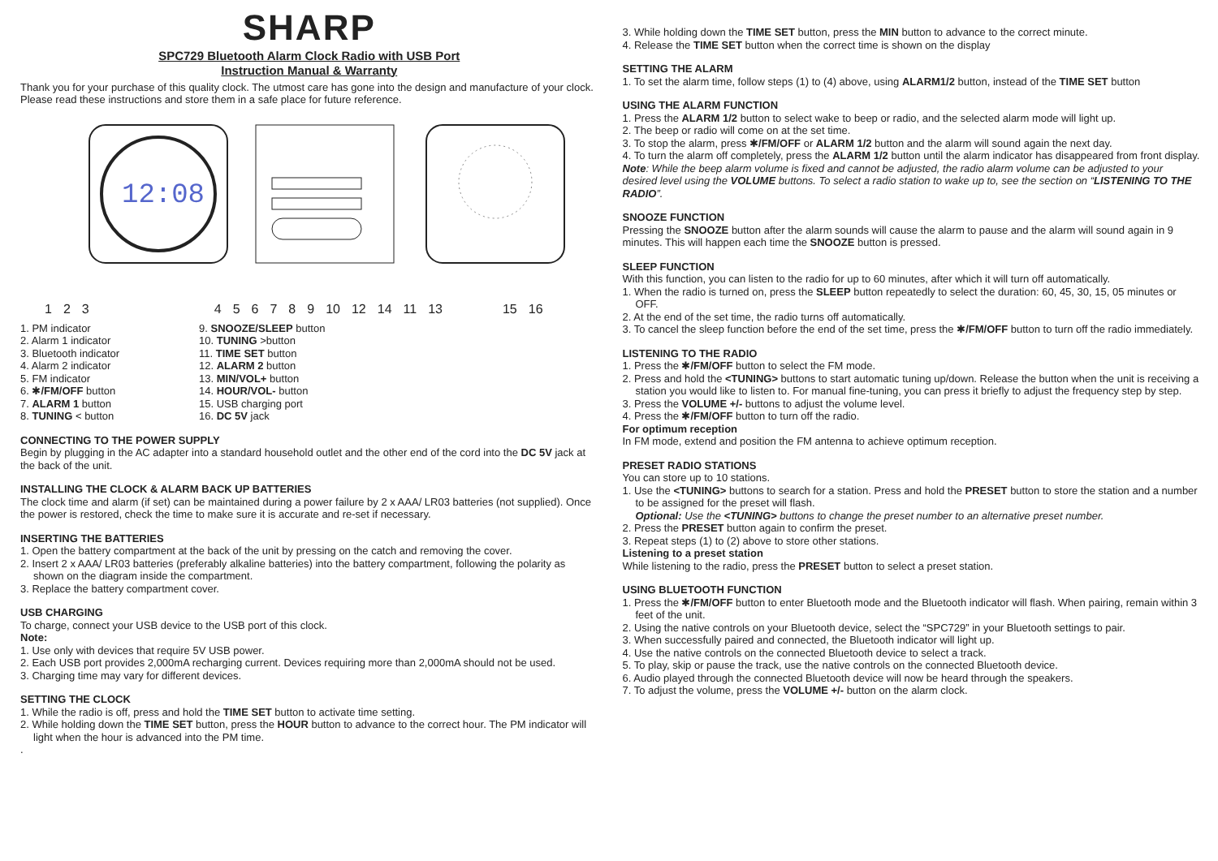SHARP
SPC729 Bluetooth Alarm Clock Radio with USB Port
Instruction Manual & Warranty
Thank you for your purchase of this quality clock. The utmost care has gone into the design and manufacture of your clock. Please read these instructions and store them in a safe place for future reference.
12:08
123456789 10 12 14 11 13 15 16
1. PM indicator
2. Alarm 1 indicator
3. Bluetooth indicator
4. Alarm 2 indicator
5. FM indicator
6. ✱/FM/OFF button
7. ALARM 1 button
8. TUNING < button
9. SNOOZE/SLEEP button
10. TUNING >button
11. TIME SET button
12. ALARM 2 button
13. MIN/VOL+ button
14. HOUR/VOL- button
15. USB charging port
16. DC 5V jack
CONNECTING TO THE POWER SUPPLY
Begin by plugging in the AC adapter into a standard household outlet and the other end of the cord into the DC 5V jack at the back of the unit.
INSTALLING THE CLOCK & ALARM BACK UP BATTERIES
The clock time and alarm (if set) can be maintained during a power failure by 2 x AAA/ LR03 batteries (not supplied). Once the power is restored, check the time to make sure it is accurate and re-set if necessary.
INSERTING THE BATTERIES
1. Open the battery compartment at the back of the unit by pressing on the catch and removing the cover.
2. Insert 2 x AAA/ LR03 batteries (preferably alkaline batteries) into the battery compartment, following the polarity as shown on the diagram inside the compartment.
3. Replace the battery compartment cover.
USB CHARGING
To charge, connect your USB device to the USB port of this clock.
Note:
1. Use only with devices that require 5V USB power.
2. Each USB port provides 2,000mA recharging current. Devices requiring more than 2,000mA should not be used.
3. Charging time may vary for different devices.
SETTING THE CLOCK
1. While the radio is off, press and hold the TIME SET button to activate time setting.
2. While holding down the TIME SET button, press the HOUR button to advance to the correct hour. The PM indicator will light when the hour is advanced into the PM time.
.
3. While holding down the TIME SET button, press the MIN button to advance to the correct minute.
4. Release the TIME SET button when the correct time is shown on the display
SETTING THE ALARM
1. To set the alarm time, follow steps (1) to (4) above, using ALARM1/2 button, instead of the TIME SET button
USING THE ALARM FUNCTION
1. Press the ALARM 1/2 button to select wake to beep or radio, and the selected alarm mode will light up.
2. The beep or radio will come on at the set time.
3. To stop the alarm, press ✱/FM/OFF or ALARM 1/2 button and the alarm will sound again the next day.
4. To turn the alarm off completely, press the ALARM 1/2 button until the alarm indicator has disappeared from front display.
Note: While the beep alarm volume is fixed and cannot be adjusted, the radio alarm volume can be adjusted to your desired level using the VOLUME buttons. To select a radio station to wake up to, see the section on “LISTENING TO THE RADIO”.
SNOOZE FUNCTION
Pressing the SNOOZE button after the alarm sounds will cause the alarm to pause and the alarm will sound again in 9 minutes. This will happen each time the SNOOZE button is pressed.
SLEEP FUNCTION
With this function, you can listen to the radio for up to 60 minutes, after which it will turn off automatically.
1. When the radio is turned on, press the SLEEP button repeatedly to select the duration: 60, 45, 30, 15, 05 minutes or OFF.
2. At the end of the set time, the radio turns off automatically.
3. To cancel the sleep function before the end of the set time, press the ✱/FM/OFF button to turn off the radio immediately.
LISTENING TO THE RADIO
1. Press the ✱/FM/OFF button to select the FM mode.
2. Press and hold the <TUNING> buttons to start automatic tuning up/down. Release the button when the unit is receiving a station you would like to listen to. For manual fine-tuning, you can press it briefly to adjust the frequency step by step.
3. Press the VOLUME +/- buttons to adjust the volume level.
4. Press the ✱/FM/OFF button to turn off the radio.
For optimum reception
In FM mode, extend and position the FM antenna to achieve optimum reception.
PRESET RADIO STATIONS
You can store up to 10 stations.
1. Use the <TUNING> buttons to search for a station. Press and hold the PRESET button to store the station and a number to be assigned for the preset will flash.
Optional: Use the <TUNING> buttons to change the preset number to an alternative preset number.
2. Press the PRESET button again to confirm the preset.
3. Repeat steps (1) to (2) above to store other stations.
Listening to a preset station
While listening to the radio, press the PRESET button to select a preset station.
USING BLUETOOTH FUNCTION
1. Press the ✱/FM/OFF button to enter Bluetooth mode and the Bluetooth indicator will flash. When pairing, remain within 3 feet of the unit.
2. Using the native controls on your Bluetooth device, select the “SPC729” in your Bluetooth settings to pair.
3. When successfully paired and connected, the Bluetooth indicator will light up.
4. Use the native controls on the connected Bluetooth device to select a track.
5. To play, skip or pause the track, use the native controls on the connected Bluetooth device.
6. Audio played through the connected Bluetooth device will now be heard through the speakers.
7. To adjust the volume, press the VOLUME +/- button on the alarm clock.